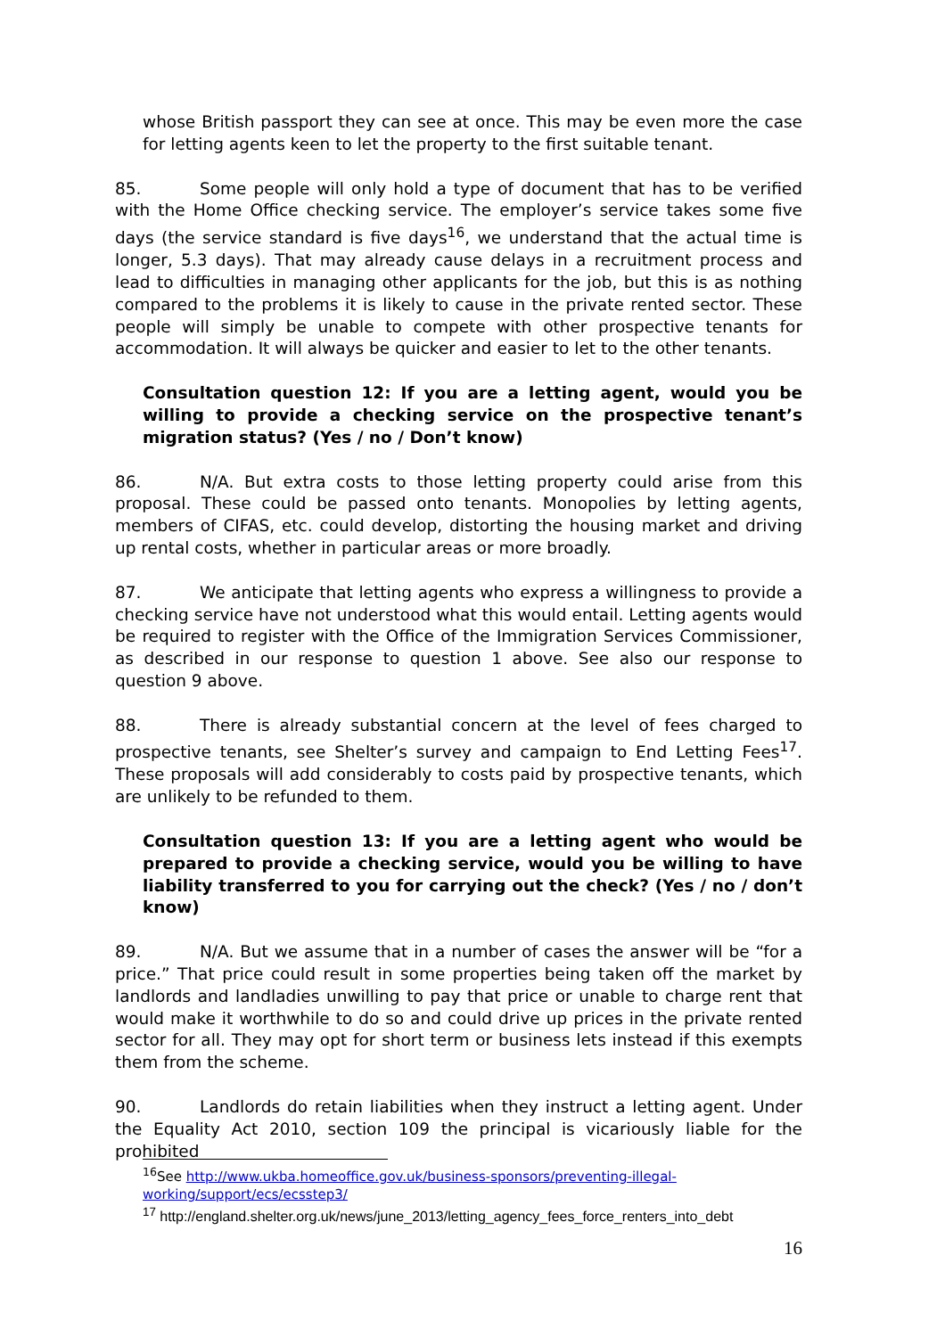whose British passport they can see at once. This may be even more the case for letting agents keen to let the property to the first suitable tenant.
85. Some people will only hold a type of document that has to be verified with the Home Office checking service. The employer’s service takes some five days (the service standard is five days<sup>16</sup>, we understand that the actual time is longer, 5.3 days). That may already cause delays in a recruitment process and lead to difficulties in managing other applicants for the job, but this is as nothing compared to the problems it is likely to cause in the private rented sector. These people will simply be unable to compete with other prospective tenants for accommodation. It will always be quicker and easier to let to the other tenants.
Consultation question 12: If you are a letting agent, would you be willing to provide a checking service on the prospective tenant’s migration status? (Yes / no / Don’t know)
86. N/A. But extra costs to those letting property could arise from this proposal. These could be passed onto tenants. Monopolies by letting agents, members of CIFAS, etc. could develop, distorting the housing market and driving up rental costs, whether in particular areas or more broadly.
87. We anticipate that letting agents who express a willingness to provide a checking service have not understood what this would entail. Letting agents would be required to register with the Office of the Immigration Services Commissioner, as described in our response to question 1 above. See also our response to question 9 above.
88. There is already substantial concern at the level of fees charged to prospective tenants, see Shelter’s survey and campaign to End Letting Fees<sup>17</sup>. These proposals will add considerably to costs paid by prospective tenants, which are unlikely to be refunded to them.
Consultation question 13: If you are a letting agent who would be prepared to provide a checking service, would you be willing to have liability transferred to you for carrying out the check? (Yes / no / don’t know)
89. N/A. But we assume that in a number of cases the answer will be “for a price.” That price could result in some properties being taken off the market by landlords and landladies unwilling to pay that price or unable to charge rent that would make it worthwhile to do so and could drive up prices in the private rented sector for all. They may opt for short term or business lets instead if this exempts them from the scheme.
90. Landlords do retain liabilities when they instruct a letting agent. Under the Equality Act 2010, section 109 the principal is vicariously liable for the prohibited
<sup>16</sup> See http://www.ukba.homeoffice.gov.uk/business-sponsors/preventing-illegal-working/support/ecs/ecsstep3/
<sup>17</sup> http://england.shelter.org.uk/news/june_2013/letting_agency_fees_force_renters_into_debt
16